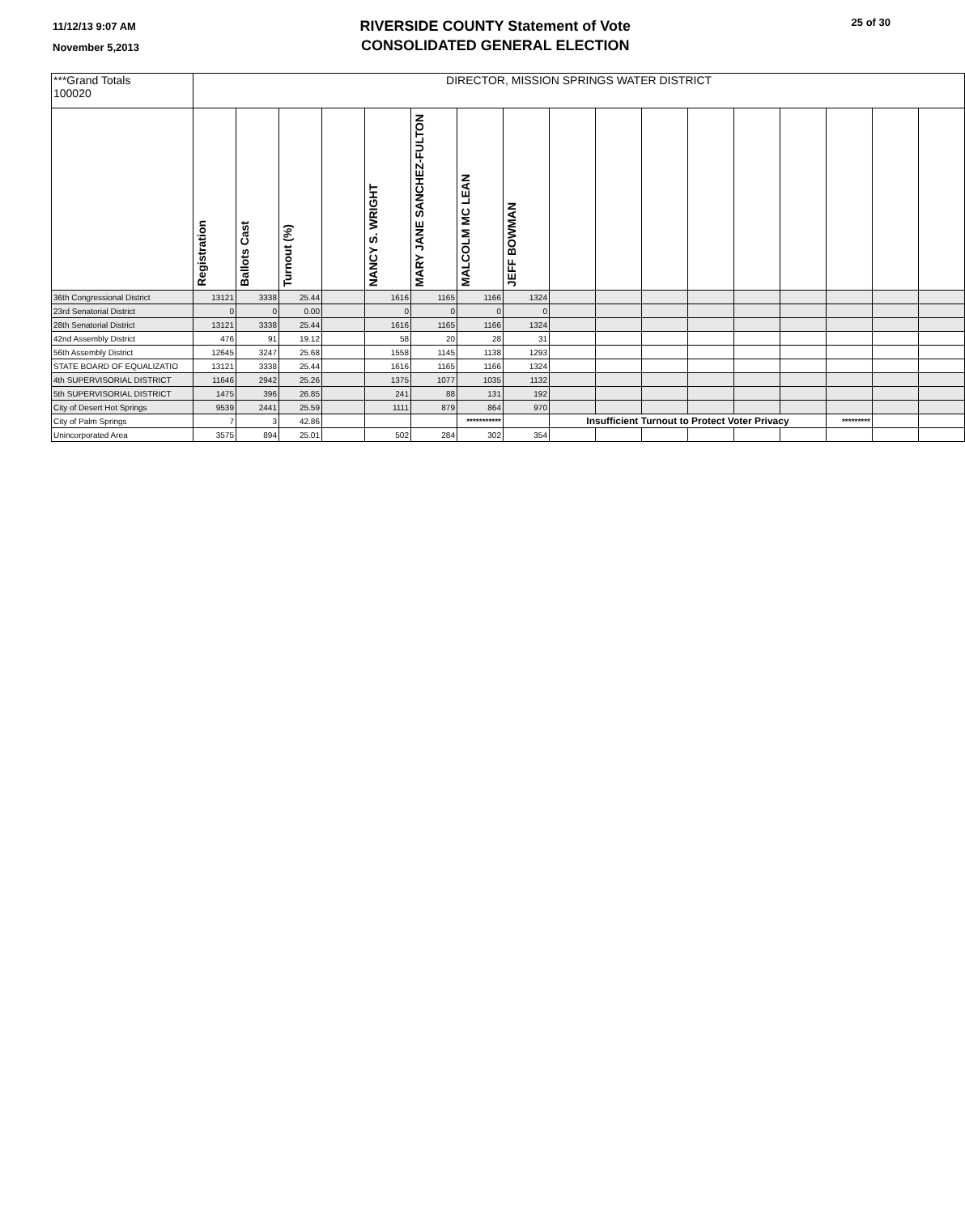11/12/13 9:07 AM
November 5,2013
RIVERSIDE COUNTY Statement of Vote
CONSOLIDATED GENERAL ELECTION
25 of 30
| ***Grand Totals 100020 | DIRECTOR, MISSION SPRINGS WATER DISTRICT | | | | | | | | | | | | | | | | |
| | Registration | Ballots Cast | Turnout (%) | | NANCY S. WRIGHT | MARY JANE SANCHEZ-FULTON | MALCOLM MC LEAN | JEFF BOWMAN | | | | | | | | | |
| 36th Congressional District | 13121 | 3338 | 25.44 | | 1616 | 1165 | 1166 | 1324 | | | | | | | | | |
| 23rd Senatorial District | 0 | 0 | 0.00 | | 0 | 0 | 0 | 0 | | | | | | | | | |
| 28th Senatorial District | 13121 | 3338 | 25.44 | | 1616 | 1165 | 1166 | 1324 | | | | | | | | | |
| 42nd Assembly District | 476 | 91 | 19.12 | | 58 | 20 | 28 | 31 | | | | | | | | | |
| 56th Assembly District | 12645 | 3247 | 25.68 | | 1558 | 1145 | 1138 | 1293 | | | | | | | | | |
| STATE BOARD OF EQUALIZATIO | 13121 | 3338 | 25.44 | | 1616 | 1165 | 1166 | 1324 | | | | | | | | | |
| 4th SUPERVISORIAL DISTRICT | 11646 | 2942 | 25.26 | | 1375 | 1077 | 1035 | 1132 | | | | | | | | | |
| 5th SUPERVISORIAL DISTRICT | 1475 | 396 | 26.85 | | 241 | 88 | 131 | 192 | | | | | | | | | |
| City of Desert Hot Springs | 9539 | 2441 | 25.59 | | 1111 | 879 | 864 | 970 | | | | | | | | | |
| City of Palm Springs | 7 | 3 | 42.86 | | | | *********** | | Insufficient Turnout to Protect Voter Privacy | | | | | | ********* | | |
| Unincorporated Area | 3575 | 894 | 25.01 | | 502 | 284 | 302 | 354 | | | | | | | | | |